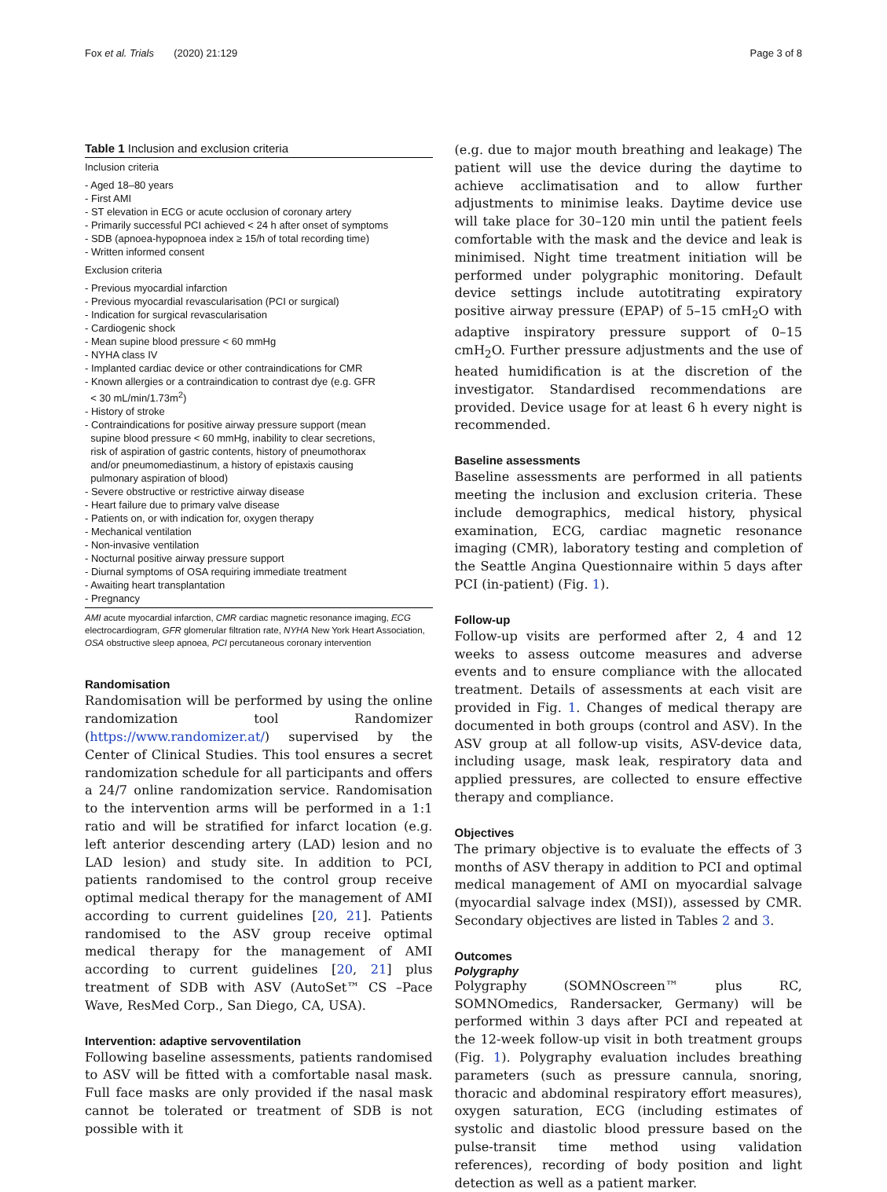Fox et al. Trials (2020) 21:129 Page 3 of 8
Table 1 Inclusion and exclusion criteria
| Inclusion criteria |
| - Aged 18–80 years - First AMI - ST elevation in ECG or acute occlusion of coronary artery - Primarily successful PCI achieved < 24 h after onset of symptoms - SDB (apnoea-hypopnoea index ≥ 15/h of total recording time) - Written informed consent |
| Exclusion criteria |
| - Previous myocardial infarction - Previous myocardial revascularisation (PCI or surgical) - Indication for surgical revascularisation - Cardiogenic shock - Mean supine blood pressure < 60 mmHg - NYHA class IV - Implanted cardiac device or other contraindications for CMR - Known allergies or a contraindication to contrast dye (e.g. GFR < 30 mL/min/1.73m<sup>2</sup>) - History of stroke - Contraindications for positive airway pressure support (mean supine blood pressure < 60 mmHg, inability to clear secretions, risk of aspiration of gastric contents, history of pneumothorax and/or pneumomediastinum, a history of epistaxis causing pulmonary aspiration of blood) - Severe obstructive or restrictive airway disease - Heart failure due to primary valve disease - Patients on, or with indication for, oxygen therapy - Mechanical ventilation - Non-invasive ventilation - Nocturnal positive airway pressure support - Diurnal symptoms of OSA requiring immediate treatment - Awaiting heart transplantation - Pregnancy |
AMI acute myocardial infarction, CMR cardiac magnetic resonance imaging, ECG electrocardiogram, GFR glomerular filtration rate, NYHA New York Heart Association, OSA obstructive sleep apnoea, PCI percutaneous coronary intervention
Randomisation
Randomisation will be performed by using the online randomization tool Randomizer (https://www.randomizer.at/) supervised by the Center of Clinical Studies. This tool ensures a secret randomization schedule for all participants and offers a 24/7 online randomization service. Randomisation to the intervention arms will be performed in a 1:1 ratio and will be stratified for infarct location (e.g. left anterior descending artery (LAD) lesion and no LAD lesion) and study site. In addition to PCI, patients randomised to the control group receive optimal medical therapy for the management of AMI according to current guidelines [20, 21]. Patients randomised to the ASV group receive optimal medical therapy for the management of AMI according to current guidelines [20, 21] plus treatment of SDB with ASV (AutoSet™ CS –Pace Wave, ResMed Corp., San Diego, CA, USA).
Intervention: adaptive servoventilation
Following baseline assessments, patients randomised to ASV will be fitted with a comfortable nasal mask. Full face masks are only provided if the nasal mask cannot be tolerated or treatment of SDB is not possible with it
(e.g. due to major mouth breathing and leakage) The patient will use the device during the daytime to achieve acclimatisation and to allow further adjustments to minimise leaks. Daytime device use will take place for 30–120 min until the patient feels comfortable with the mask and the device and leak is minimised. Night time treatment initiation will be performed under polygraphic monitoring. Default device settings include autotitrating expiratory positive airway pressure (EPAP) of 5–15 cmH<sub>2</sub>O with adaptive inspiratory pressure support of 0–15 cmH<sub>2</sub>O. Further pressure adjustments and the use of heated humidification is at the discretion of the investigator. Standardised recommendations are provided. Device usage for at least 6 h every night is recommended.
Baseline assessments
Baseline assessments are performed in all patients meeting the inclusion and exclusion criteria. These include demographics, medical history, physical examination, ECG, cardiac magnetic resonance imaging (CMR), laboratory testing and completion of the Seattle Angina Questionnaire within 5 days after PCI (in-patient) (Fig. 1).
Follow-up
Follow-up visits are performed after 2, 4 and 12 weeks to assess outcome measures and adverse events and to ensure compliance with the allocated treatment. Details of assessments at each visit are provided in Fig. 1. Changes of medical therapy are documented in both groups (control and ASV). In the ASV group at all follow-up visits, ASV-device data, including usage, mask leak, respiratory data and applied pressures, are collected to ensure effective therapy and compliance.
Objectives
The primary objective is to evaluate the effects of 3 months of ASV therapy in addition to PCI and optimal medical management of AMI on myocardial salvage (myocardial salvage index (MSI)), assessed by CMR. Secondary objectives are listed in Tables 2 and 3.
Outcomes
Polygraphy
Polygraphy (SOMNOscreen™ plus RC, SOMNOmedics, Randersacker, Germany) will be performed within 3 days after PCI and repeated at the 12-week follow-up visit in both treatment groups (Fig. 1). Polygraphy evaluation includes breathing parameters (such as pressure cannula, snoring, thoracic and abdominal respiratory effort measures), oxygen saturation, ECG (including estimates of systolic and diastolic blood pressure based on the pulse-transit time method using validation references), recording of body position and light detection as well as a patient marker.